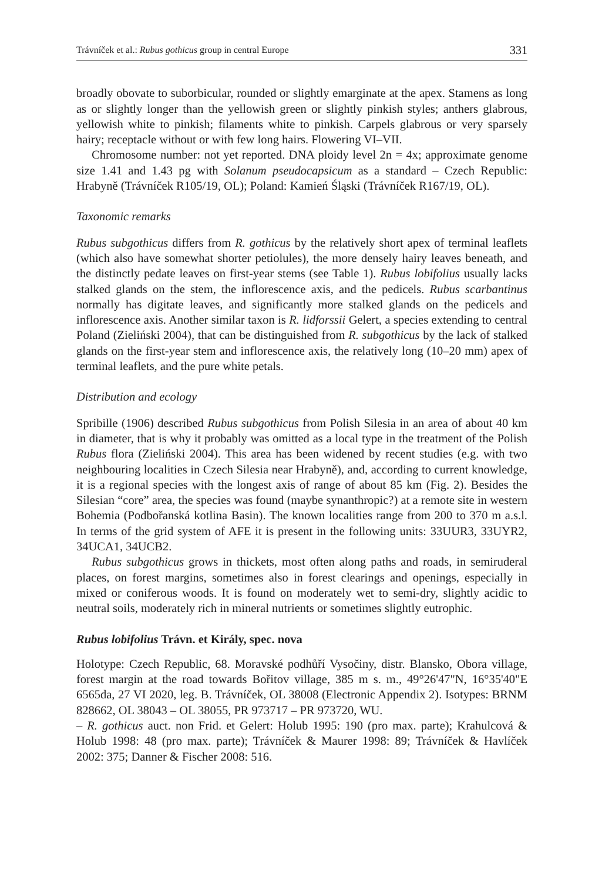Trávníček et al.: Rubus gothicus group in central Europe 331
broadly obovate to suborbicular, rounded or slightly emarginate at the apex. Stamens as long as or slightly longer than the yellowish green or slightly pinkish styles; anthers glabrous, yellowish white to pinkish; filaments white to pinkish. Carpels glabrous or very sparsely hairy; receptacle without or with few long hairs. Flowering VI–VII.
Chromosome number: not yet reported. DNA ploidy level 2n = 4x; approximate genome size 1.41 and 1.43 pg with Solanum pseudocapsicum as a standard – Czech Republic: Hrabyně (Trávníček R105/19, OL); Poland: Kamień Śląski (Trávníček R167/19, OL).
Taxonomic remarks
Rubus subgothicus differs from R. gothicus by the relatively short apex of terminal leaflets (which also have somewhat shorter petiolules), the more densely hairy leaves beneath, and the distinctly pedate leaves on first-year stems (see Table 1). Rubus lobifolius usually lacks stalked glands on the stem, the inflorescence axis, and the pedicels. Rubus scarbantinus normally has digitate leaves, and significantly more stalked glands on the pedicels and inflorescence axis. Another similar taxon is R. lidforssii Gelert, a species extending to central Poland (Zieliński 2004), that can be distinguished from R. subgothicus by the lack of stalked glands on the first-year stem and inflorescence axis, the relatively long (10–20 mm) apex of terminal leaflets, and the pure white petals.
Distribution and ecology
Spribille (1906) described Rubus subgothicus from Polish Silesia in an area of about 40 km in diameter, that is why it probably was omitted as a local type in the treatment of the Polish Rubus flora (Zieliński 2004). This area has been widened by recent studies (e.g. with two neighbouring localities in Czech Silesia near Hrabyně), and, according to current knowledge, it is a regional species with the longest axis of range of about 85 km (Fig. 2). Besides the Silesian “core” area, the species was found (maybe synanthropic?) at a remote site in western Bohemia (Podbořanská kotlina Basin). The known localities range from 200 to 370 m a.s.l. In terms of the grid system of AFE it is present in the following units: 33UUR3, 33UYR2, 34UCA1, 34UCB2.
Rubus subgothicus grows in thickets, most often along paths and roads, in semiruderal places, on forest margins, sometimes also in forest clearings and openings, especially in mixed or coniferous woods. It is found on moderately wet to semi-dry, slightly acidic to neutral soils, moderately rich in mineral nutrients or sometimes slightly eutrophic.
Rubus lobifolius Trávn. et Király, spec. nova
Holotype: Czech Republic, 68. Moravské podhůří Vysočiny, distr. Blansko, Obora village, forest margin at the road towards Bořitov village, 385 m s. m., 49°26'47"N, 16°35'40"E 6565da, 27 VI 2020, leg. B. Trávníček, OL 38008 (Electronic Appendix 2). Isotypes: BRNM 828662, OL 38043 – OL 38055, PR 973717 – PR 973720, WU.
– R. gothicus auct. non Frid. et Gelert: Holub 1995: 190 (pro max. parte); Krahulcová & Holub 1998: 48 (pro max. parte); Trávníček & Maurer 1998: 89; Trávníček & Havlíček 2002: 375; Danner & Fischer 2008: 516.